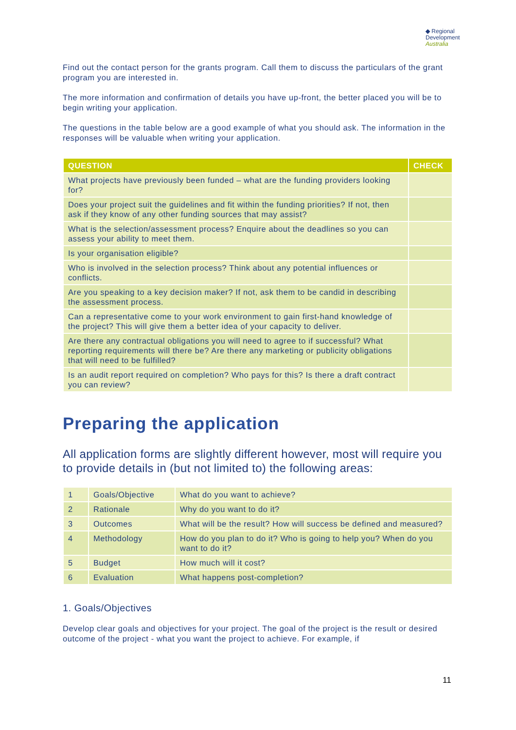◆ Regional
Development
Australia
Find out the contact person for the grants program. Call them to discuss the particulars of the grant program you are interested in.
The more information and confirmation of details you have up-front, the better placed you will be to begin writing your application.
The questions in the table below are a good example of what you should ask. The information in the responses will be valuable when writing your application.
| QUESTION | CHECK |
| --- | --- |
| What projects have previously been funded – what are the funding providers looking for? | |
| Does your project suit the guidelines and fit within the funding priorities? If not, then ask if they know of any other funding sources that may assist? | |
| What is the selection/assessment process? Enquire about the deadlines so you can assess your ability to meet them. | |
| Is your organisation eligible? | |
| Who is involved in the selection process? Think about any potential influences or conflicts. | |
| Are you speaking to a key decision maker? If not, ask them to be candid in describing the assessment process. | |
| Can a representative come to your work environment to gain first-hand knowledge of the project? This will give them a better idea of your capacity to deliver. | |
| Are there any contractual obligations you will need to agree to if successful? What reporting requirements will there be? Are there any marketing or publicity obligations that will need to be fulfilled? | |
| Is an audit report required on completion? Who pays for this? Is there a draft contract you can review? | |
Preparing the application
All application forms are slightly different however, most will require you to provide details in (but not limited to) the following areas:
| 1 | Goals/Objective | What do you want to achieve? |
| 2 | Rationale | Why do you want to do it? |
| 3 | Outcomes | What will be the result? How will success be defined and measured? |
| 4 | Methodology | How do you plan to do it? Who is going to help you? When do you want to do it? |
| 5 | Budget | How much will it cost? |
| 6 | Evaluation | What happens post-completion? |
1. Goals/Objectives
Develop clear goals and objectives for your project. The goal of the project is the result or desired outcome of the project - what you want the project to achieve. For example, if
11